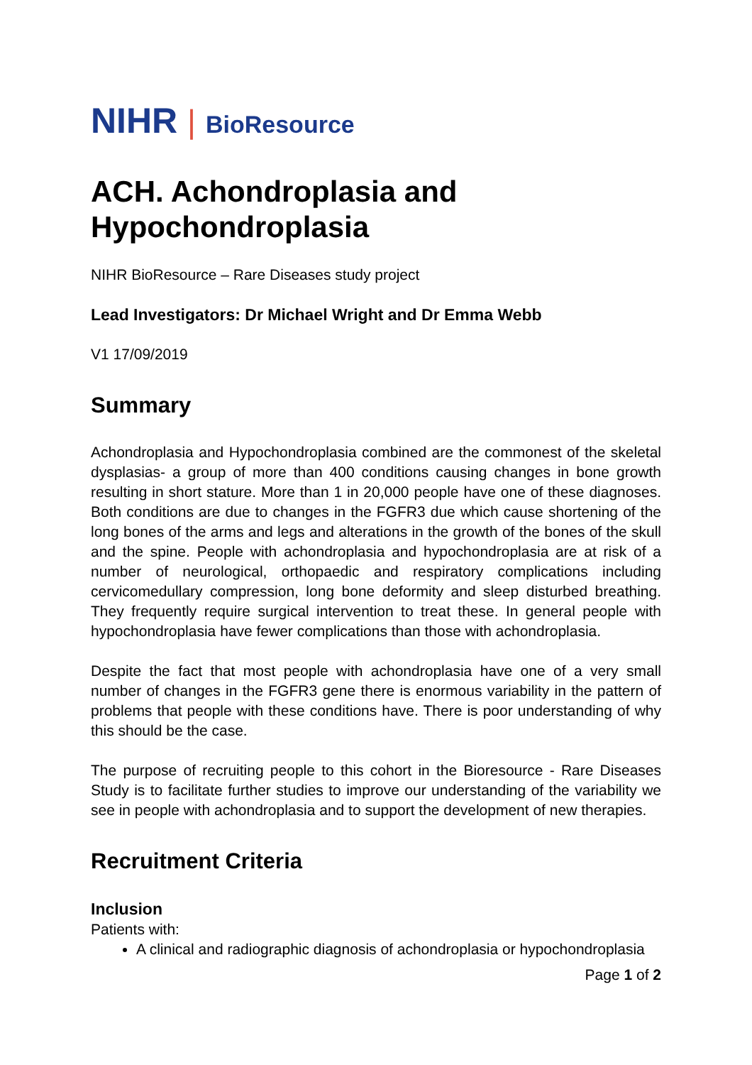NIHR | BioResource
ACH. Achondroplasia and Hypochondroplasia
NIHR BioResource – Rare Diseases study project
Lead Investigators: Dr Michael Wright and Dr Emma Webb
V1 17/09/2019
Summary
Achondroplasia and Hypochondroplasia combined are the commonest of the skeletal dysplasias- a group of more than 400 conditions causing changes in bone growth resulting in short stature. More than 1 in 20,000 people have one of these diagnoses. Both conditions are due to changes in the FGFR3 due which cause shortening of the long bones of the arms and legs and alterations in the growth of the bones of the skull and the spine. People with achondroplasia and hypochondroplasia are at risk of a number of neurological, orthopaedic and respiratory complications including cervicomedullary compression, long bone deformity and sleep disturbed breathing. They frequently require surgical intervention to treat these. In general people with hypochondroplasia have fewer complications than those with achondroplasia.
Despite the fact that most people with achondroplasia have one of a very small number of changes in the FGFR3 gene there is enormous variability in the pattern of problems that people with these conditions have. There is poor understanding of why this should be the case.
The purpose of recruiting people to this cohort in the Bioresource - Rare Diseases Study is to facilitate further studies to improve our understanding of the variability we see in people with achondroplasia and to support the development of new therapies.
Recruitment Criteria
Inclusion
Patients with:
A clinical and radiographic diagnosis of achondroplasia or hypochondroplasia
Page 1 of 2